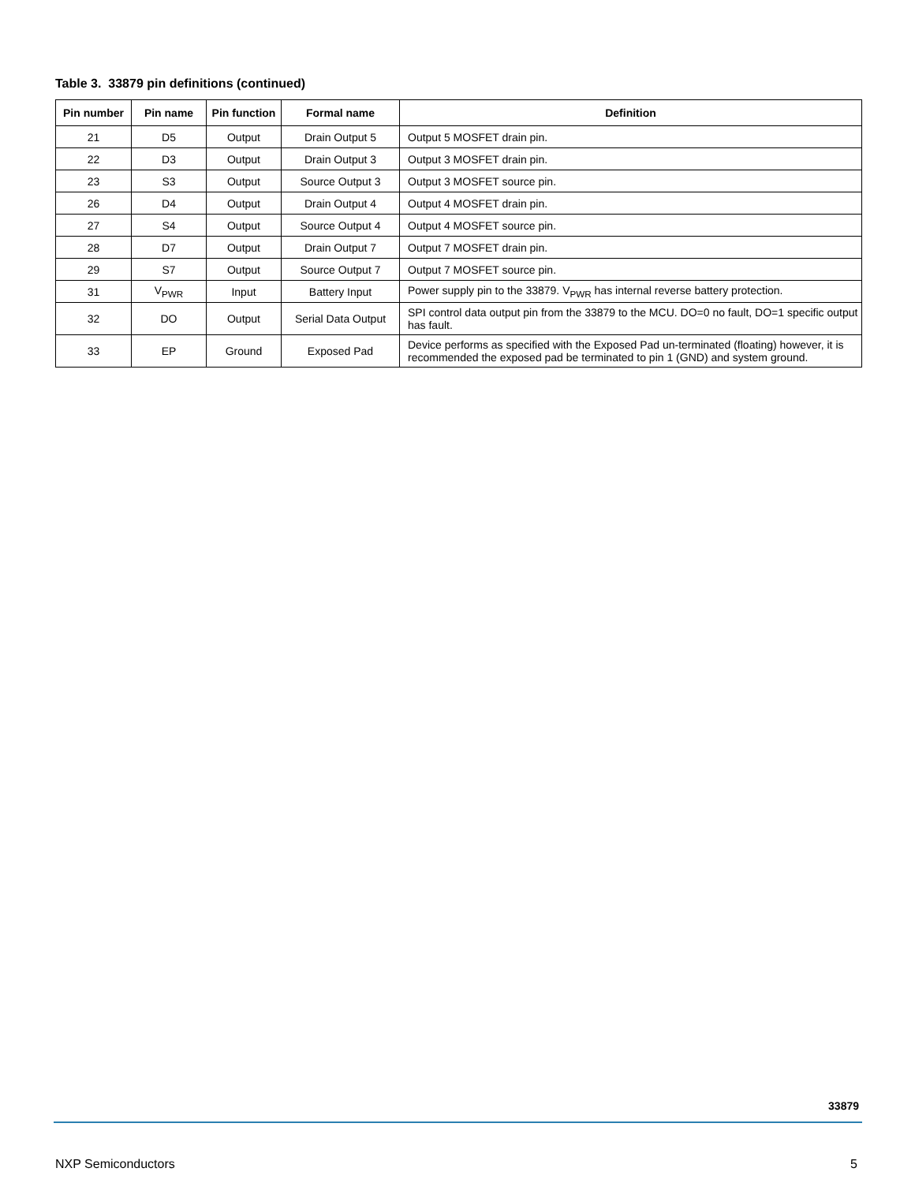Table 3. 33879 pin definitions (continued)
| Pin number | Pin name | Pin function | Formal name | Definition |
| --- | --- | --- | --- | --- |
| 21 | D5 | Output | Drain Output 5 | Output 5 MOSFET drain pin. |
| 22 | D3 | Output | Drain Output 3 | Output 3 MOSFET drain pin. |
| 23 | S3 | Output | Source Output 3 | Output 3 MOSFET source pin. |
| 26 | D4 | Output | Drain Output 4 | Output 4 MOSFET drain pin. |
| 27 | S4 | Output | Source Output 4 | Output 4 MOSFET source pin. |
| 28 | D7 | Output | Drain Output 7 | Output 7 MOSFET drain pin. |
| 29 | S7 | Output | Source Output 7 | Output 7 MOSFET source pin. |
| 31 | V<sub>PWR</sub> | Input | Battery Input | Power supply pin to the 33879. V<sub>PWR</sub> has internal reverse battery protection. |
| 32 | DO | Output | Serial Data Output | SPI control data output pin from the 33879 to the MCU. DO=0 no fault, DO=1 specific output has fault. |
| 33 | EP | Ground | Exposed Pad | Device performs as specified with the Exposed Pad un-terminated (floating) however, it is recommended the exposed pad be terminated to pin 1 (GND) and system ground. |
33879
NXP Semiconductors 5